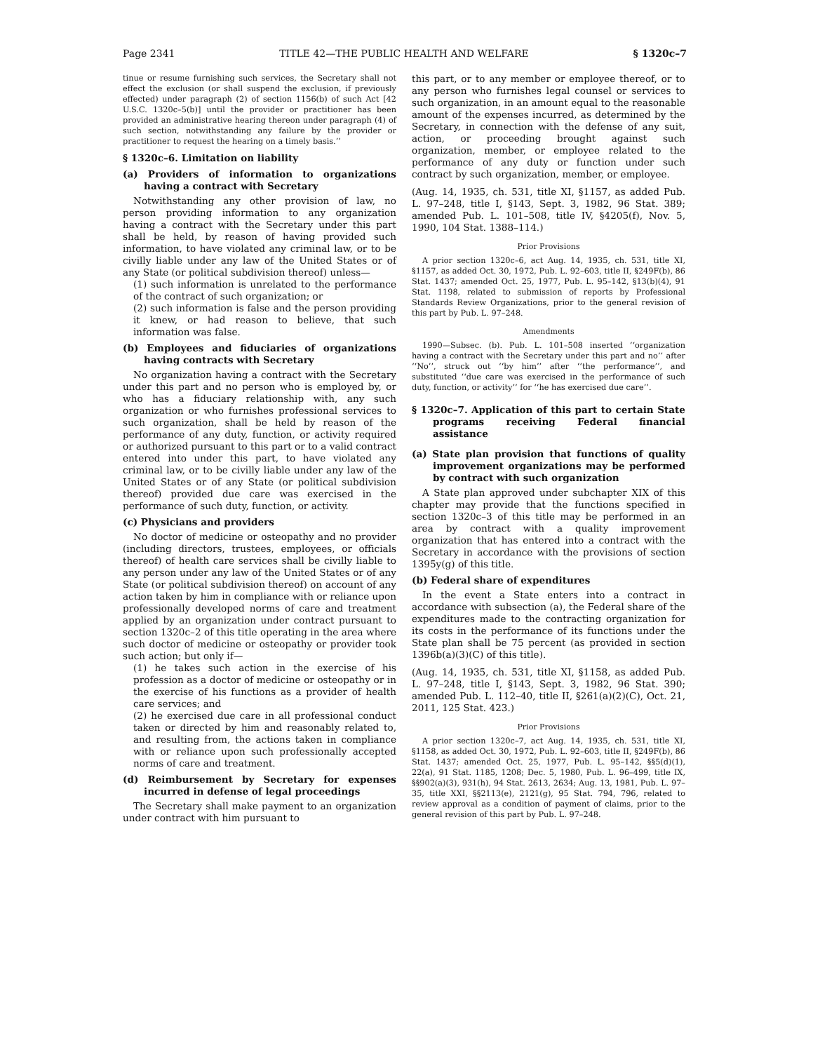Page 2341 TITLE 42—THE PUBLIC HEALTH AND WELFARE § 1320c–7
tinue or resume furnishing such services, the Secretary shall not effect the exclusion (or shall suspend the exclusion, if previously effected) under paragraph (2) of section 1156(b) of such Act [42 U.S.C. 1320c–5(b)] until the provider or practitioner has been provided an administrative hearing thereon under paragraph (4) of such section, notwithstanding any failure by the provider or practitioner to request the hearing on a timely basis.’’
§ 1320c–6. Limitation on liability
(a) Providers of information to organizations having a contract with Secretary
Notwithstanding any other provision of law, no person providing information to any organization having a contract with the Secretary under this part shall be held, by reason of having provided such information, to have violated any criminal law, or to be civilly liable under any law of the United States or of any State (or political subdivision thereof) unless—
(1) such information is unrelated to the performance of the contract of such organization; or
(2) such information is false and the person providing it knew, or had reason to believe, that such information was false.
(b) Employees and fiduciaries of organizations having contracts with Secretary
No organization having a contract with the Secretary under this part and no person who is employed by, or who has a fiduciary relationship with, any such organization or who furnishes professional services to such organization, shall be held by reason of the performance of any duty, function, or activity required or authorized pursuant to this part or to a valid contract entered into under this part, to have violated any criminal law, or to be civilly liable under any law of the United States or of any State (or political subdivision thereof) provided due care was exercised in the performance of such duty, function, or activity.
(c) Physicians and providers
No doctor of medicine or osteopathy and no provider (including directors, trustees, employees, or officials thereof) of health care services shall be civilly liable to any person under any law of the United States or of any State (or political subdivision thereof) on account of any action taken by him in compliance with or reliance upon professionally developed norms of care and treatment applied by an organization under contract pursuant to section 1320c–2 of this title operating in the area where such doctor of medicine or osteopathy or provider took such action; but only if—
(1) he takes such action in the exercise of his profession as a doctor of medicine or osteopathy or in the exercise of his functions as a provider of health care services; and
(2) he exercised due care in all professional conduct taken or directed by him and reasonably related to, and resulting from, the actions taken in compliance with or reliance upon such professionally accepted norms of care and treatment.
(d) Reimbursement by Secretary for expenses incurred in defense of legal proceedings
The Secretary shall make payment to an organization under contract with him pursuant to
this part, or to any member or employee thereof, or to any person who furnishes legal counsel or services to such organization, in an amount equal to the reasonable amount of the expenses incurred, as determined by the Secretary, in connection with the defense of any suit, action, or proceeding brought against such organization, member, or employee related to the performance of any duty or function under such contract by such organization, member, or employee.
(Aug. 14, 1935, ch. 531, title XI, §1157, as added Pub. L. 97–248, title I, §143, Sept. 3, 1982, 96 Stat. 389; amended Pub. L. 101–508, title IV, §4205(f), Nov. 5, 1990, 104 Stat. 1388–114.)
Prior Provisions
A prior section 1320c–6, act Aug. 14, 1935, ch. 531, title XI, §1157, as added Oct. 30, 1972, Pub. L. 92–603, title II, §249F(b), 86 Stat. 1437; amended Oct. 25, 1977, Pub. L. 95–142, §13(b)(4), 91 Stat. 1198, related to submission of reports by Professional Standards Review Organizations, prior to the general revision of this part by Pub. L. 97–248.
Amendments
1990—Subsec. (b). Pub. L. 101–508 inserted ‘‘organization having a contract with the Secretary under this part and no’’ after ‘‘No’’, struck out ‘‘by him’’ after ‘‘the performance’’, and substituted ‘‘due care was exercised in the performance of such duty, function, or activity’’ for ‘‘he has exercised due care’’.
§ 1320c–7. Application of this part to certain State programs receiving Federal financial assistance
(a) State plan provision that functions of quality improvement organizations may be performed by contract with such organization
A State plan approved under subchapter XIX of this chapter may provide that the functions specified in section 1320c–3 of this title may be performed in an area by contract with a quality improvement organization that has entered into a contract with the Secretary in accordance with the provisions of section 1395y(g) of this title.
(b) Federal share of expenditures
In the event a State enters into a contract in accordance with subsection (a), the Federal share of the expenditures made to the contracting organization for its costs in the performance of its functions under the State plan shall be 75 percent (as provided in section 1396b(a)(3)(C) of this title).
(Aug. 14, 1935, ch. 531, title XI, §1158, as added Pub. L. 97–248, title I, §143, Sept. 3, 1982, 96 Stat. 390; amended Pub. L. 112–40, title II, §261(a)(2)(C), Oct. 21, 2011, 125 Stat. 423.)
Prior Provisions
A prior section 1320c–7, act Aug. 14, 1935, ch. 531, title XI, §1158, as added Oct. 30, 1972, Pub. L. 92–603, title II, §249F(b), 86 Stat. 1437; amended Oct. 25, 1977, Pub. L. 95–142, §§5(d)(1), 22(a), 91 Stat. 1185, 1208; Dec. 5, 1980, Pub. L. 96–499, title IX, §§902(a)(3), 931(h), 94 Stat. 2613, 2634; Aug. 13, 1981, Pub. L. 97–35, title XXI, §§2113(e), 2121(g), 95 Stat. 794, 796, related to review approval as a condition of payment of claims, prior to the general revision of this part by Pub. L. 97–248.